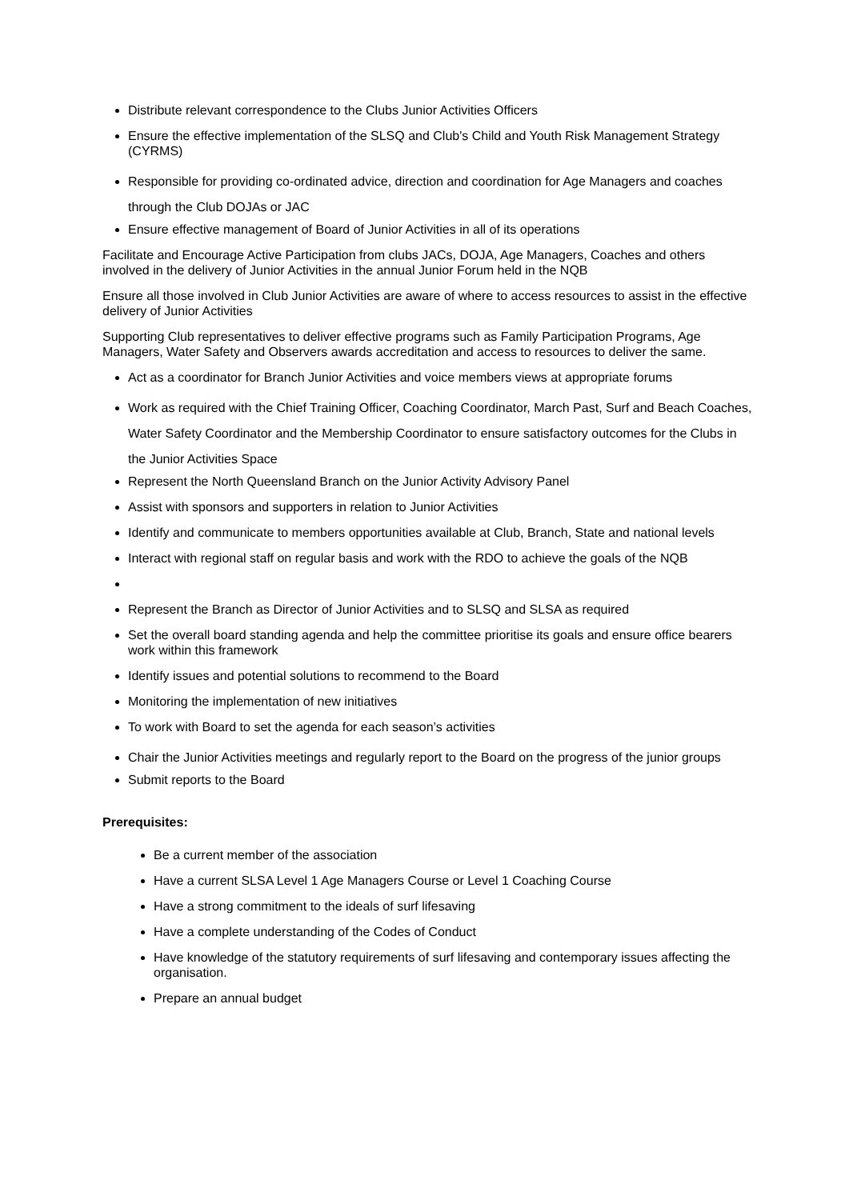Distribute relevant correspondence to the Clubs Junior Activities Officers
Ensure the effective implementation of the SLSQ and Club's Child and Youth Risk Management Strategy (CYRMS)
Responsible for providing co-ordinated advice, direction and coordination for Age Managers and coaches through the Club DOJAs or JAC
Ensure effective management of Board of Junior Activities in all of its operations
Facilitate and Encourage Active Participation from clubs JACs, DOJA, Age Managers, Coaches and others involved in the delivery of Junior Activities in the annual Junior Forum held in the NQB
Ensure all those involved in Club Junior Activities are aware of where to access resources to assist in the effective delivery of Junior Activities
Supporting Club representatives to deliver effective programs such as Family Participation Programs, Age Managers, Water Safety and Observers awards accreditation and access to resources to deliver the same.
Act as a coordinator for Branch Junior Activities and voice members views at appropriate forums
Work as required with the Chief Training Officer, Coaching Coordinator, March Past, Surf and Beach Coaches, Water Safety Coordinator and the Membership Coordinator to ensure satisfactory outcomes for the Clubs in the Junior Activities Space
Represent the North Queensland Branch on the Junior Activity Advisory Panel
Assist with sponsors and supporters in relation to Junior Activities
Identify and communicate to members opportunities available at Club, Branch, State and national levels
Interact with regional staff on regular basis and work with the RDO to achieve the goals of the NQB
Represent the Branch as Director of Junior Activities and to SLSQ and SLSA as required
Set the overall board standing agenda and help the committee prioritise its goals and ensure office bearers work within this framework
Identify issues and potential solutions to recommend to the Board
Monitoring the implementation of new initiatives
To work with Board to set the agenda for each season’s activities
Chair the Junior Activities meetings and regularly report to the Board on the progress of the junior groups
Submit reports to the Board
Prerequisites:
Be a current member of the association
Have a current SLSA Level 1 Age Managers Course or Level 1 Coaching Course
Have a strong commitment to the ideals of surf lifesaving
Have a complete understanding of the Codes of Conduct
Have knowledge of the statutory requirements of surf lifesaving and contemporary issues affecting the organisation.
Prepare an annual budget